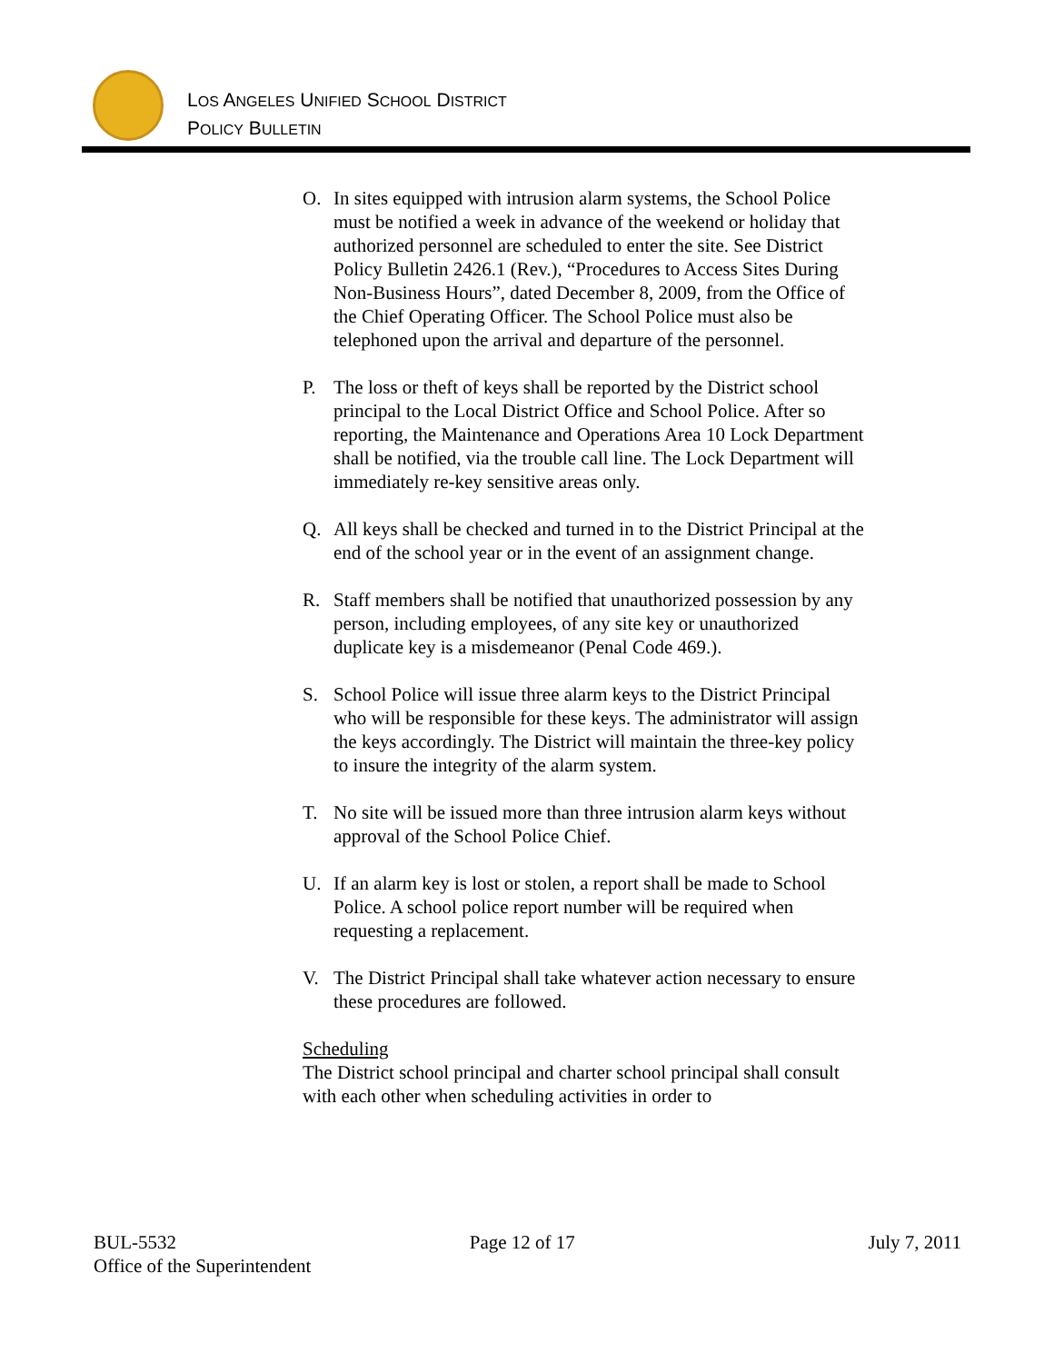LOS ANGELES UNIFIED SCHOOL DISTRICT
POLICY BULLETIN
O. In sites equipped with intrusion alarm systems, the School Police must be notified a week in advance of the weekend or holiday that authorized personnel are scheduled to enter the site. See District Policy Bulletin 2426.1 (Rev.), “Procedures to Access Sites During Non-Business Hours”, dated December 8, 2009, from the Office of the Chief Operating Officer. The School Police must also be telephoned upon the arrival and departure of the personnel.
P. The loss or theft of keys shall be reported by the District school principal to the Local District Office and School Police. After so reporting, the Maintenance and Operations Area 10 Lock Department shall be notified, via the trouble call line. The Lock Department will immediately re-key sensitive areas only.
Q. All keys shall be checked and turned in to the District Principal at the end of the school year or in the event of an assignment change.
R. Staff members shall be notified that unauthorized possession by any person, including employees, of any site key or unauthorized duplicate key is a misdemeanor (Penal Code 469.).
S. School Police will issue three alarm keys to the District Principal who will be responsible for these keys. The administrator will assign the keys accordingly. The District will maintain the three-key policy to insure the integrity of the alarm system.
T. No site will be issued more than three intrusion alarm keys without approval of the School Police Chief.
U. If an alarm key is lost or stolen, a report shall be made to School Police. A school police report number will be required when requesting a replacement.
V. The District Principal shall take whatever action necessary to ensure these procedures are followed.
Scheduling
The District school principal and charter school principal shall consult with each other when scheduling activities in order to
BUL-5532 Page 12 of 17 July 7, 2011
Office of the Superintendent